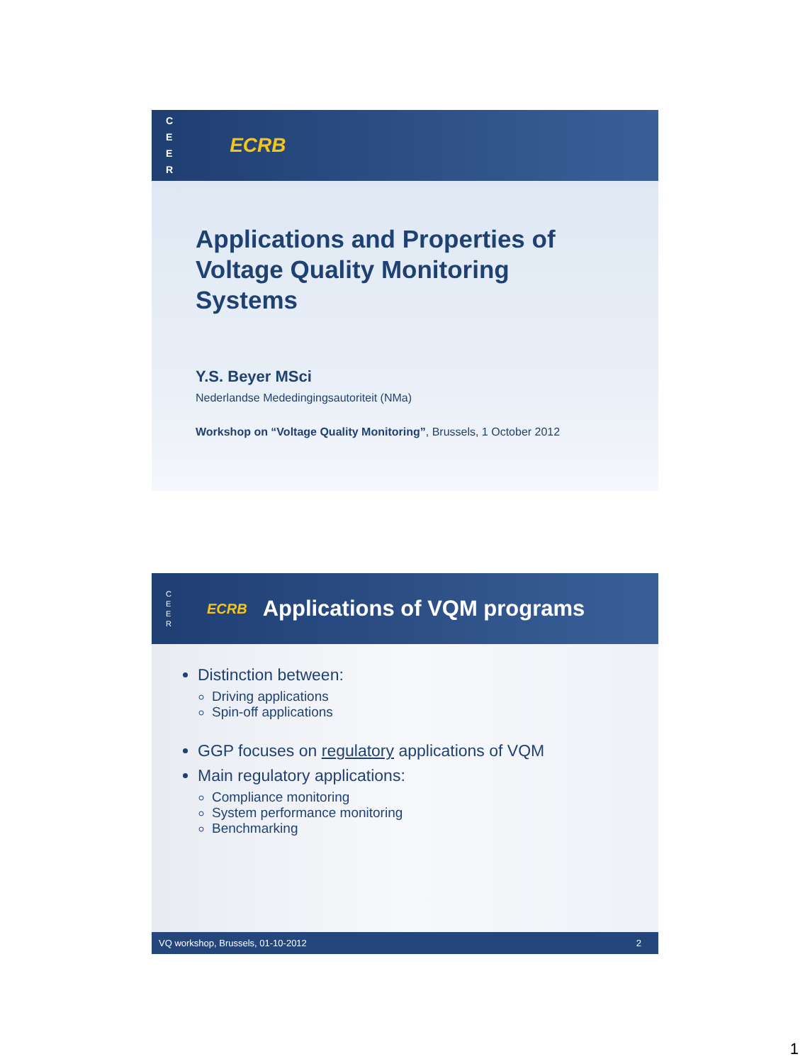C
E
E
R ECRB
Applications and Properties of
Voltage Quality Monitoring
Systems
Y.S. Beyer MSci
Nederlandse Mededingingsautoriteit (NMa)
Workshop on “Voltage Quality Monitoring”, Brussels, 1 October 2012
C
E
E
R ECRB Applications of VQM programs
Distinction between:
Driving applications
Spin-off applications
GGP focuses on regulatory applications of VQM
Main regulatory applications:
Compliance monitoring
System performance monitoring
Benchmarking
VQ workshop, Brussels, 01-10-2012 2
1